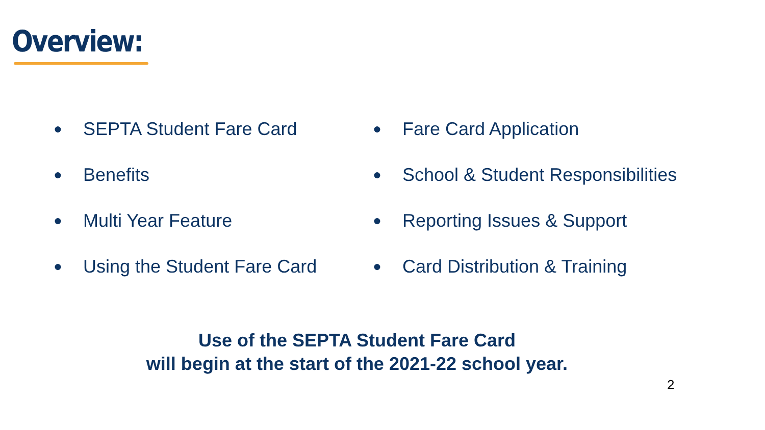Overview:
● SEPTA Student Fare Card
● Benefits
● Multi Year Feature
● Using the Student Fare Card
● Fare Card Application
● School & Student Responsibilities
● Reporting Issues & Support
● Card Distribution & Training
Use of the SEPTA Student Fare Card
will begin at the start of the 2021-22 school year.
2